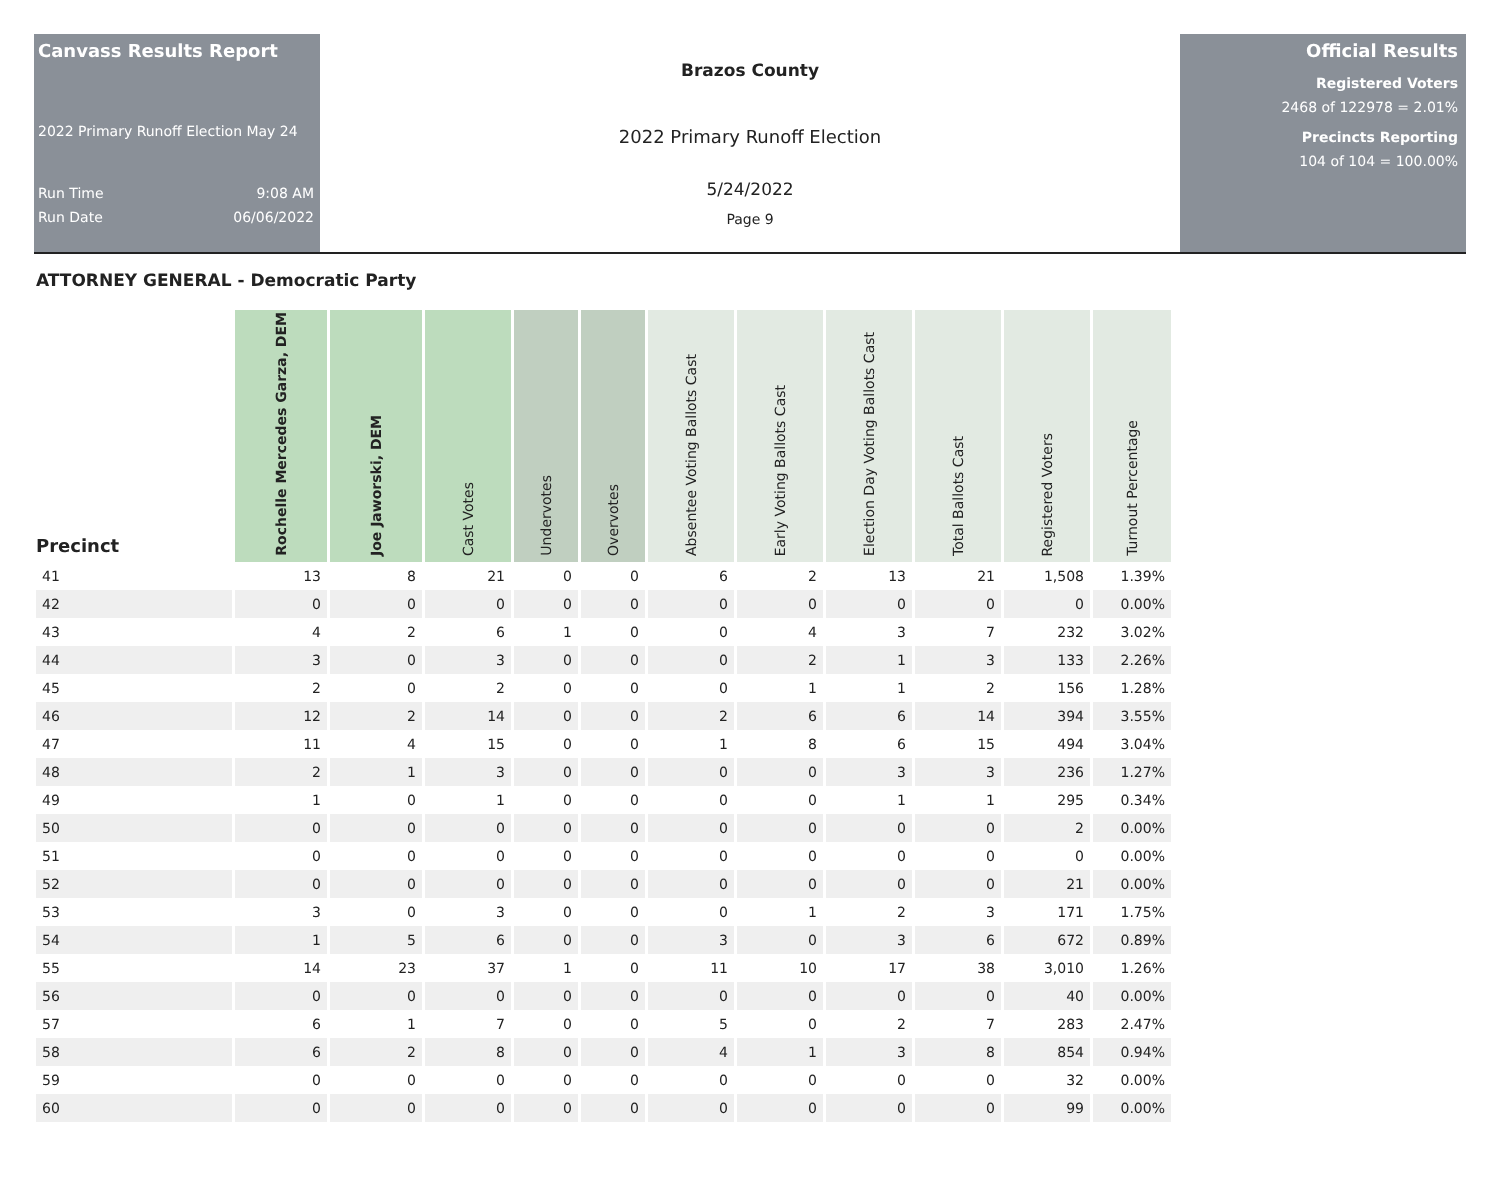Canvass Results Report
2022 Primary Runoff Election May 24
Run Time 9:08 AM
Run Date 06/06/2022
Brazos County
2022 Primary Runoff Election
5/24/2022
Page 9
Official Results
Registered Voters
2468 of 122978 = 2.01%
Precincts Reporting
104 of 104 = 100.00%
ATTORNEY GENERAL - Democratic Party
| Precinct | Rochelle Mercedes Garza, DEM | Joe Jaworski, DEM | Cast Votes | Undervotes | Overvotes | Absentee Voting Ballots Cast | Early Voting Ballots Cast | Election Day Voting Ballots Cast | Total Ballots Cast | Registered Voters | Turnout Percentage |
| --- | --- | --- | --- | --- | --- | --- | --- | --- | --- | --- | --- |
| 41 | 13 | 8 | 21 | 0 | 0 | 6 | 2 | 13 | 21 | 1,508 | 1.39% |
| 42 | 0 | 0 | 0 | 0 | 0 | 0 | 0 | 0 | 0 | 0 | 0.00% |
| 43 | 4 | 2 | 6 | 1 | 0 | 0 | 4 | 3 | 7 | 232 | 3.02% |
| 44 | 3 | 0 | 3 | 0 | 0 | 0 | 2 | 1 | 3 | 133 | 2.26% |
| 45 | 2 | 0 | 2 | 0 | 0 | 0 | 1 | 1 | 2 | 156 | 1.28% |
| 46 | 12 | 2 | 14 | 0 | 0 | 2 | 6 | 6 | 14 | 394 | 3.55% |
| 47 | 11 | 4 | 15 | 0 | 0 | 1 | 8 | 6 | 15 | 494 | 3.04% |
| 48 | 2 | 1 | 3 | 0 | 0 | 0 | 0 | 3 | 3 | 236 | 1.27% |
| 49 | 1 | 0 | 1 | 0 | 0 | 0 | 0 | 1 | 1 | 295 | 0.34% |
| 50 | 0 | 0 | 0 | 0 | 0 | 0 | 0 | 0 | 0 | 2 | 0.00% |
| 51 | 0 | 0 | 0 | 0 | 0 | 0 | 0 | 0 | 0 | 0 | 0.00% |
| 52 | 0 | 0 | 0 | 0 | 0 | 0 | 0 | 0 | 0 | 21 | 0.00% |
| 53 | 3 | 0 | 3 | 0 | 0 | 0 | 1 | 2 | 3 | 171 | 1.75% |
| 54 | 1 | 5 | 6 | 0 | 0 | 3 | 0 | 3 | 6 | 672 | 0.89% |
| 55 | 14 | 23 | 37 | 1 | 0 | 11 | 10 | 17 | 38 | 3,010 | 1.26% |
| 56 | 0 | 0 | 0 | 0 | 0 | 0 | 0 | 0 | 0 | 40 | 0.00% |
| 57 | 6 | 1 | 7 | 0 | 0 | 5 | 0 | 2 | 7 | 283 | 2.47% |
| 58 | 6 | 2 | 8 | 0 | 0 | 4 | 1 | 3 | 8 | 854 | 0.94% |
| 59 | 0 | 0 | 0 | 0 | 0 | 0 | 0 | 0 | 0 | 32 | 0.00% |
| 60 | 0 | 0 | 0 | 0 | 0 | 0 | 0 | 0 | 0 | 99 | 0.00% |